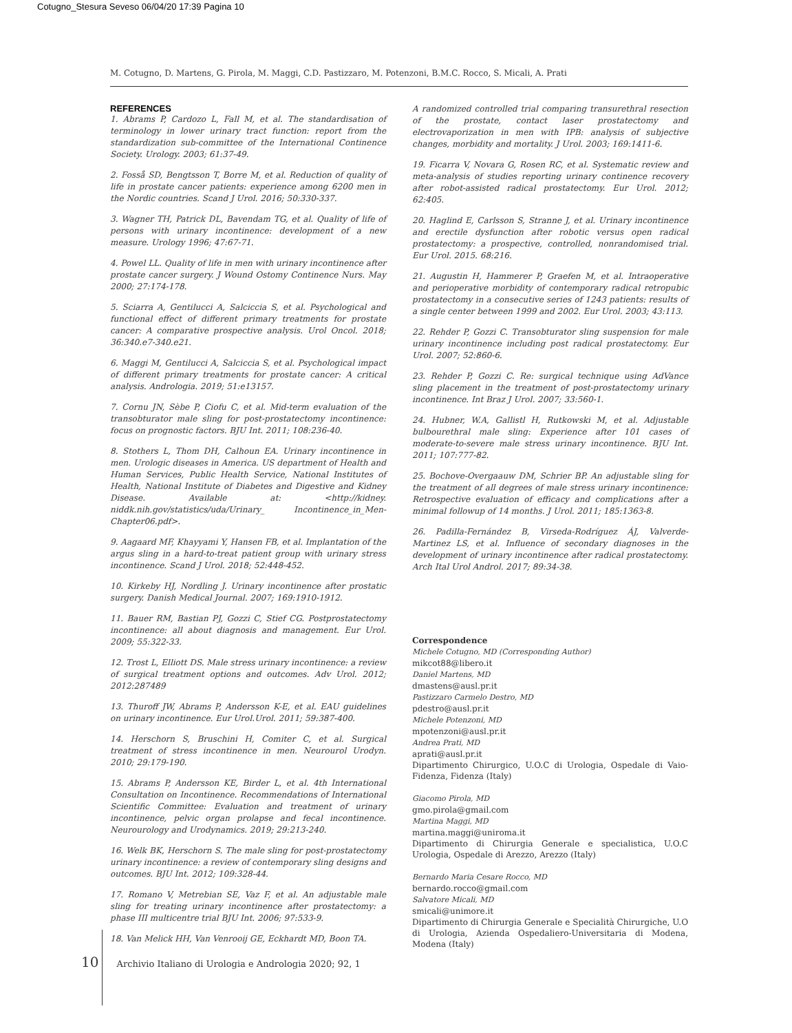Cotugno_Stesura Seveso 06/04/20 17:39 Pagina 10
M. Cotugno, D. Martens, G. Pirola, M. Maggi, C.D. Pastizzaro, M. Potenzoni, B.M.C. Rocco, S. Micali, A. Prati
REFERENCES
1. Abrams P, Cardozo L, Fall M, et al. The standardisation of terminology in lower urinary tract function: report from the standardization sub-committee of the International Continence Society. Urology. 2003; 61:37-49.
2. Fosså SD, Bengtsson T, Borre M, et al. Reduction of quality of life in prostate cancer patients: experience among 6200 men in the Nordic countries. Scand J Urol. 2016; 50:330-337.
3. Wagner TH, Patrick DL, Bavendam TG, et al. Quality of life of persons with urinary incontinence: development of a new measure. Urology 1996; 47:67-71.
4. Powel LL. Quality of life in men with urinary incontinence after prostate cancer surgery. J Wound Ostomy Continence Nurs. May 2000; 27:174-178.
5. Sciarra A, Gentilucci A, Salciccia S, et al. Psychological and functional effect of different primary treatments for prostate cancer: A comparative prospective analysis. Urol Oncol. 2018; 36:340.e7-340.e21.
6. Maggi M, Gentilucci A, Salciccia S, et al. Psychological impact of different primary treatments for prostate cancer: A critical analysis. Andrologia. 2019; 51:e13157.
7. Cornu JN, Sèbe P, Ciofu C, et al. Mid-term evaluation of the transobturator male sling for post-prostatectomy incontinence: focus on prognostic factors. BJU Int. 2011; 108:236-40.
8. Stothers L, Thom DH, Calhoun EA. Urinary incontinence in men. Urologic diseases in America. US department of Health and Human Services, Public Health Service, National Institutes of Health, National Institute of Diabetes and Digestive and Kidney Disease. Available at: <http://kidney. niddk.nih.gov/statistics/uda/Urinary_ Incontinence_in_Men-Chapter06.pdf>.
9. Aagaard MF, Khayyami Y, Hansen FB, et al. Implantation of the argus sling in a hard-to-treat patient group with urinary stress incontinence. Scand J Urol. 2018; 52:448-452.
10. Kirkeby HJ, Nordling J. Urinary incontinence after prostatic surgery. Danish Medical Journal. 2007; 169:1910-1912.
11. Bauer RM, Bastian PJ, Gozzi C, Stief CG. Postprostatectomy incontinence: all about diagnosis and management. Eur Urol. 2009; 55:322-33.
12. Trost L, Elliott DS. Male stress urinary incontinence: a review of surgical treatment options and outcomes. Adv Urol. 2012; 2012:287489
13. Thuroff JW, Abrams P, Andersson K-E, et al. EAU guidelines on urinary incontinence. Eur Urol.Urol. 2011; 59:387-400.
14. Herschorn S, Bruschini H, Comiter C, et al. Surgical treatment of stress incontinence in men. Neurourol Urodyn. 2010; 29:179-190.
15. Abrams P, Andersson KE, Birder L, et al. 4th International Consultation on Incontinence. Recommendations of International Scientific Committee: Evaluation and treatment of urinary incontinence, pelvic organ prolapse and fecal incontinence. Neurourology and Urodynamics. 2019; 29:213-240.
16. Welk BK, Herschorn S. The male sling for post-prostatectomy urinary incontinence: a review of contemporary sling designs and outcomes. BJU Int. 2012; 109:328-44.
17. Romano V, Metrebian SE, Vaz F, et al. An adjustable male sling for treating urinary incontinence after prostatectomy: a phase III multicentre trial BJU Int. 2006; 97:533-9.
18. Van Melick HH, Van Venrooij GE, Eckhardt MD, Boon TA.
A randomized controlled trial comparing transurethral resection of the prostate, contact laser prostatectomy and electrovaporization in men with IPB: analysis of subjective changes, morbidity and mortality. J Urol. 2003; 169:1411-6.
19. Ficarra V, Novara G, Rosen RC, et al. Systematic review and meta-analysis of studies reporting urinary continence recovery after robot-assisted radical prostatectomy. Eur Urol. 2012; 62:405.
20. Haglind E, Carlsson S, Stranne J, et al. Urinary incontinence and erectile dysfunction after robotic versus open radical prostatectomy: a prospective, controlled, nonrandomised trial. Eur Urol. 2015. 68:216.
21. Augustin H, Hammerer P, Graefen M, et al. Intraoperative and perioperative morbidity of contemporary radical retropubic prostatectomy in a consecutive series of 1243 patients: results of a single center between 1999 and 2002. Eur Urol. 2003; 43:113.
22. Rehder P, Gozzi C. Transobturator sling suspension for male urinary incontinence including post radical prostatectomy. Eur Urol. 2007; 52:860-6.
23. Rehder P, Gozzi C. Re: surgical technique using AdVance sling placement in the treatment of post-prostatectomy urinary incontinence. Int Braz J Urol. 2007; 33:560-1.
24. Hubner, W.A, Gallistl H, Rutkowski M, et al. Adjustable bulbourethral male sling: Experience after 101 cases of moderate-to-severe male stress urinary incontinence. BJU Int. 2011; 107:777-82.
25. Bochove-Overgaauw DM, Schrier BP. An adjustable sling for the treatment of all degrees of male stress urinary incontinence: Retrospective evaluation of efficacy and complications after a minimal followup of 14 months. J Urol. 2011; 185:1363-8.
26. Padilla-Fernández B, Virseda-Rodríguez ÁJ, Valverde-Martinez LS, et al. Influence of secondary diagnoses in the development of urinary incontinence after radical prostatectomy. Arch Ital Urol Androl. 2017; 89:34-38.
Correspondence
Michele Cotugno, MD (Corresponding Author)
mikcot88@libero.it
Daniel Martens, MD
dmastens@ausl.pr.it
Pastizzaro Carmelo Destro, MD
pdestro@ausl.pr.it
Michele Potenzoni, MD
mpotenzoni@ausl.pr.it
Andrea Prati, MD
aprati@ausl.pr.it
Dipartimento Chirurgico, U.O.C di Urologia, Ospedale di Vaio-Fidenza, Fidenza (Italy)
Giacomo Pirola, MD
gmo.pirola@gmail.com
Martina Maggi, MD
martina.maggi@uniroma.it
Dipartimento di Chirurgia Generale e specialistica, U.O.C Urologia, Ospedale di Arezzo, Arezzo (Italy)
Bernardo Maria Cesare Rocco, MD
bernardo.rocco@gmail.com
Salvatore Micali, MD
smicali@unimore.it
Dipartimento di Chirurgia Generale e Specialità Chirurgiche, U.O di Urologia, Azienda Ospedaliero-Universitaria di Modena, Modena (Italy)
10 Archivio Italiano di Urologia e Andrologia 2020; 92, 1